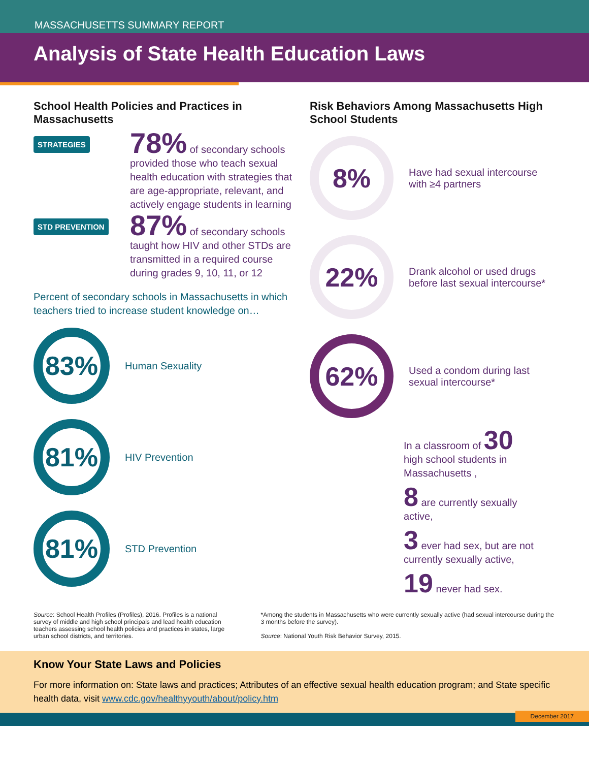MASSACHUSETTS SUMMARY REPORT
Analysis of State Health Education Laws
School Health Policies and Practices in Massachusetts
STRATEGIES
78% of secondary schools provided those who teach sexual health education with strategies that are age-appropriate, relevant, and actively engage students in learning
STD PREVENTION
87% of secondary schools taught how HIV and other STDs are transmitted in a required course during grades 9, 10, 11, or 12
Percent of secondary schools in Massachusetts in which teachers tried to increase student knowledge on…
83%
Human Sexuality
81%
HIV Prevention
81%
STD Prevention
Risk Behaviors Among Massachusetts High School Students
8%
Have had sexual intercourse with ≥4 partners
22%
Drank alcohol or used drugs before last sexual intercourse*
62%
Used a condom during last sexual intercourse*
In a classroom of 30
high school students in Massachusetts ,
8 are currently sexually active,
3 ever had sex, but are not currently sexually active,
19 never had sex.
Source: School Health Profiles (Profiles), 2016. Profiles is a national survey of middle and high school principals and lead health education teachers assessing school health policies and practices in states, large urban school districts, and territories.
*Among the students in Massachusetts who were currently sexually active (had sexual intercourse during the 3 months before the survey).
Source: National Youth Risk Behavior Survey, 2015.
Know Your State Laws and Policies
For more information on: State laws and practices; Attributes of an effective sexual health education program; and State specific health data, visit www.cdc.gov/healthyyouth/about/policy.htm
December 2017